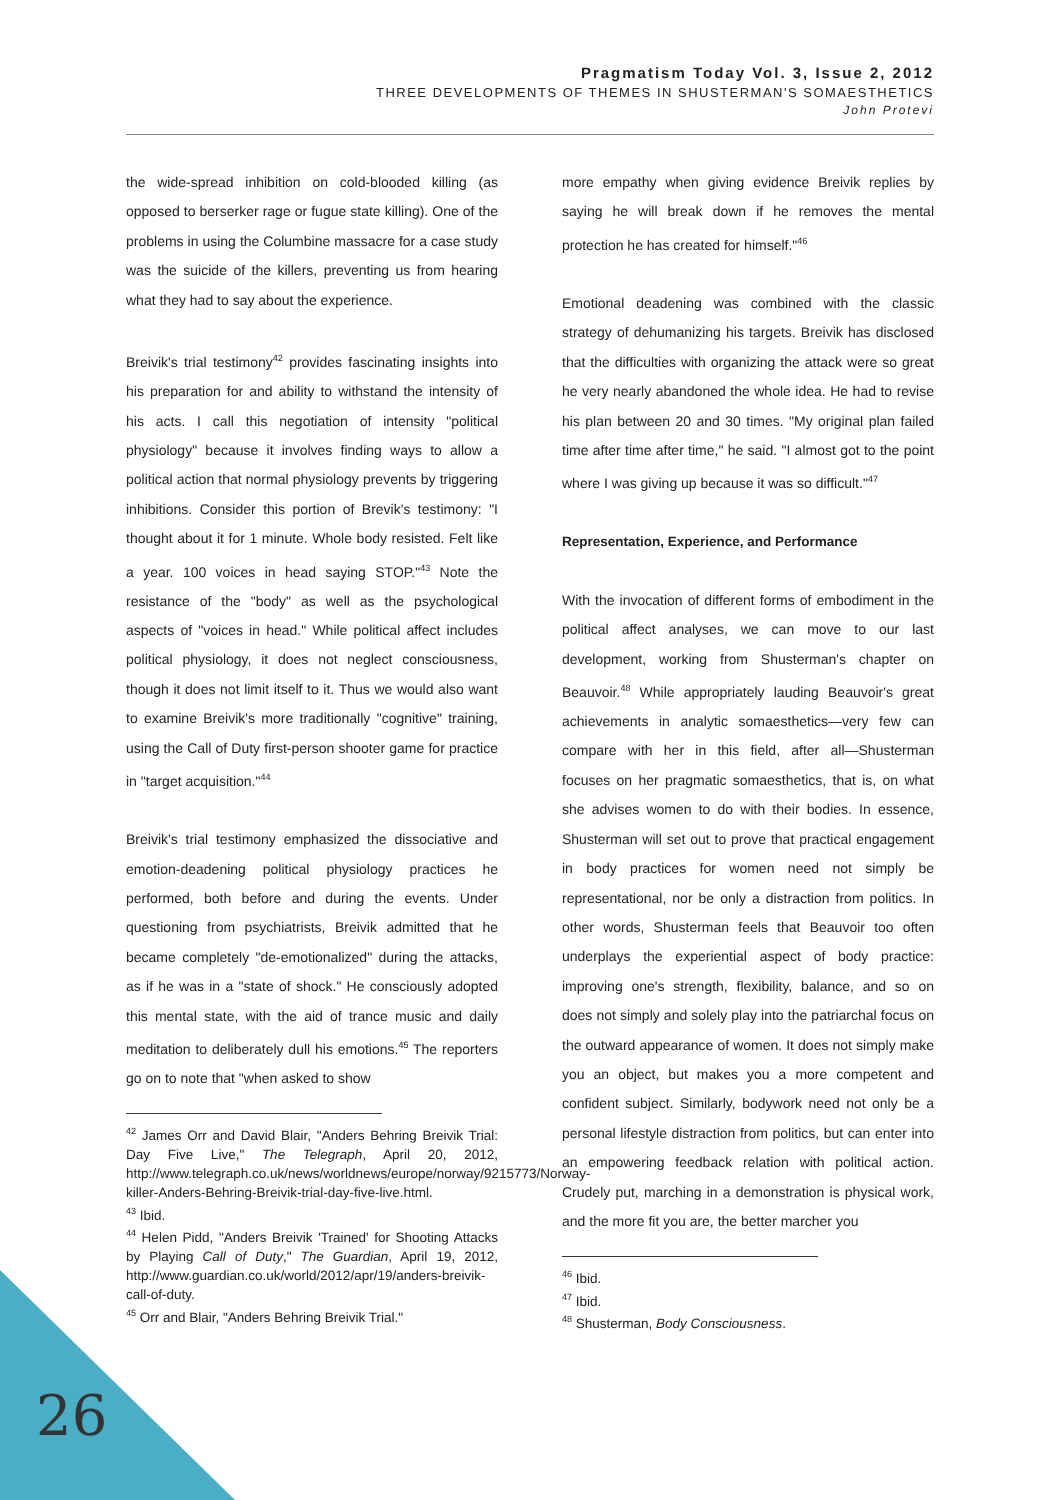Pragmatism Today Vol. 3, Issue 2, 2012
THREE DEVELOPMENTS OF THEMES IN SHUSTERMAN'S SOMAESTHETICS
John Protevi
the wide-spread inhibition on cold-blooded killing (as opposed to berserker rage or fugue state killing). One of the problems in using the Columbine massacre for a case study was the suicide of the killers, preventing us from hearing what they had to say about the experience.
Breivik's trial testimony<sup>42</sup> provides fascinating insights into his preparation for and ability to withstand the intensity of his acts. I call this negotiation of intensity "political physiology" because it involves finding ways to allow a political action that normal physiology prevents by triggering inhibitions. Consider this portion of Brevik's testimony: "I thought about it for 1 minute. Whole body resisted. Felt like a year. 100 voices in head saying STOP."<sup>43</sup> Note the resistance of the "body" as well as the psychological aspects of "voices in head." While political affect includes political physiology, it does not neglect consciousness, though it does not limit itself to it. Thus we would also want to examine Breivik's more traditionally "cognitive" training, using the Call of Duty first-person shooter game for practice in "target acquisition."<sup>44</sup>
Breivik's trial testimony emphasized the dissociative and emotion-deadening political physiology practices he performed, both before and during the events. Under questioning from psychiatrists, Breivik admitted that he became completely "de-emotionalized" during the attacks, as if he was in a "state of shock." He consciously adopted this mental state, with the aid of trance music and daily meditation to deliberately dull his emotions.<sup>45</sup> The reporters go on to note that "when asked to show
<sup>42</sup> James Orr and David Blair, "Anders Behring Breivik Trial: Day Five Live," The Telegraph, April 20, 2012, http://www.telegraph.co.uk/news/worldnews/europe/norway/9215773/Norway-killer-Anders-Behring-Breivik-trial-day-five-live.html.
<sup>43</sup> Ibid.
<sup>44</sup> Helen Pidd, "Anders Breivik 'Trained' for Shooting Attacks by Playing Call of Duty," The Guardian, April 19, 2012, http://www.guardian.co.uk/world/2012/apr/19/anders-breivik-call-of-duty.
<sup>45</sup> Orr and Blair, "Anders Behring Breivik Trial."
more empathy when giving evidence Breivik replies by saying he will break down if he removes the mental protection he has created for himself."<sup>46</sup>
Emotional deadening was combined with the classic strategy of dehumanizing his targets. Breivik has disclosed that the difficulties with organizing the attack were so great he very nearly abandoned the whole idea. He had to revise his plan between 20 and 30 times. "My original plan failed time after time after time," he said. "I almost got to the point where I was giving up because it was so difficult."<sup>47</sup>
Representation, Experience, and Performance
With the invocation of different forms of embodiment in the political affect analyses, we can move to our last development, working from Shusterman's chapter on Beauvoir.<sup>48</sup> While appropriately lauding Beauvoir's great achievements in analytic somaesthetics—very few can compare with her in this field, after all—Shusterman focuses on her pragmatic somaesthetics, that is, on what she advises women to do with their bodies. In essence, Shusterman will set out to prove that practical engagement in body practices for women need not simply be representational, nor be only a distraction from politics. In other words, Shusterman feels that Beauvoir too often underplays the experiential aspect of body practice: improving one's strength, flexibility, balance, and so on does not simply and solely play into the patriarchal focus on the outward appearance of women. It does not simply make you an object, but makes you a more competent and confident subject. Similarly, bodywork need not only be a personal lifestyle distraction from politics, but can enter into an empowering feedback relation with political action. Crudely put, marching in a demonstration is physical work, and the more fit you are, the better marcher you
<sup>46</sup> Ibid.
<sup>47</sup> Ibid.
<sup>48</sup> Shusterman, Body Consciousness.
26